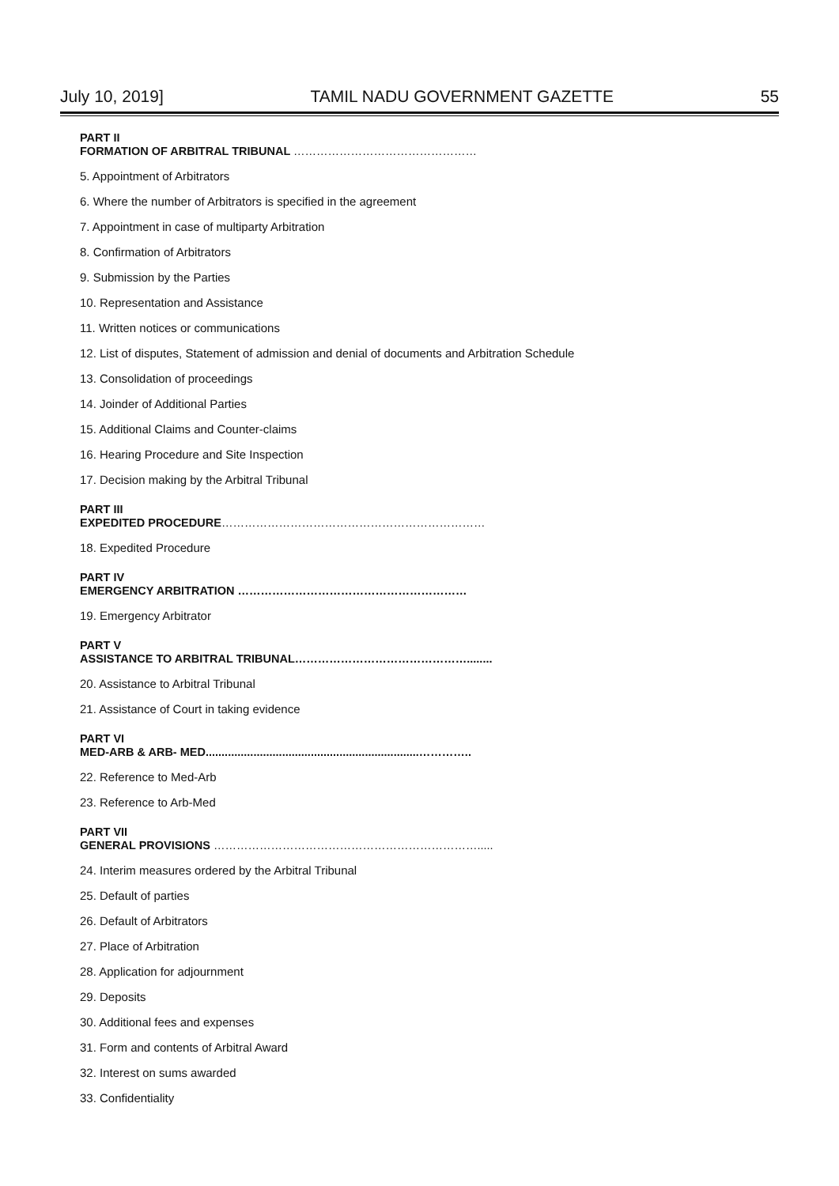July 10, 2019] TAMIL NADU GOVERNMENT GAZETTE 55
PART II
FORMATION OF ARBITRAL TRIBUNAL …………………………………………
5. Appointment of Arbitrators
6. Where the number of Arbitrators is specified in the agreement
7. Appointment in case of multiparty Arbitration
8. Confirmation of Arbitrators
9. Submission by the Parties
10. Representation and Assistance
11. Written notices or communications
12. List of disputes, Statement of admission and denial of documents and Arbitration Schedule
13. Consolidation of proceedings
14. Joinder of Additional Parties
15. Additional Claims and Counter-claims
16. Hearing Procedure and Site Inspection
17. Decision making by the Arbitral Tribunal
PART III
EXPEDITED PROCEDURE……………………………………………………………
18. Expedited Procedure
PART IV
EMERGENCY ARBITRATION ……………………………………………………
19. Emergency Arbitrator
PART V
ASSISTANCE TO ARBITRAL TRIBUNAL………………………………………........
20. Assistance to Arbitral Tribunal
21. Assistance of Court in taking evidence
PART VI
MED-ARB & ARB- MED...................................................................…………..
22. Reference to Med-Arb
23. Reference to Arb-Med
PART VII
GENERAL PROVISIONS …………………………………………………………….....
24. Interim measures ordered by the Arbitral Tribunal
25. Default of parties
26. Default of Arbitrators
27. Place of Arbitration
28. Application for adjournment
29. Deposits
30. Additional fees and expenses
31. Form and contents of Arbitral Award
32. Interest on sums awarded
33. Confidentiality